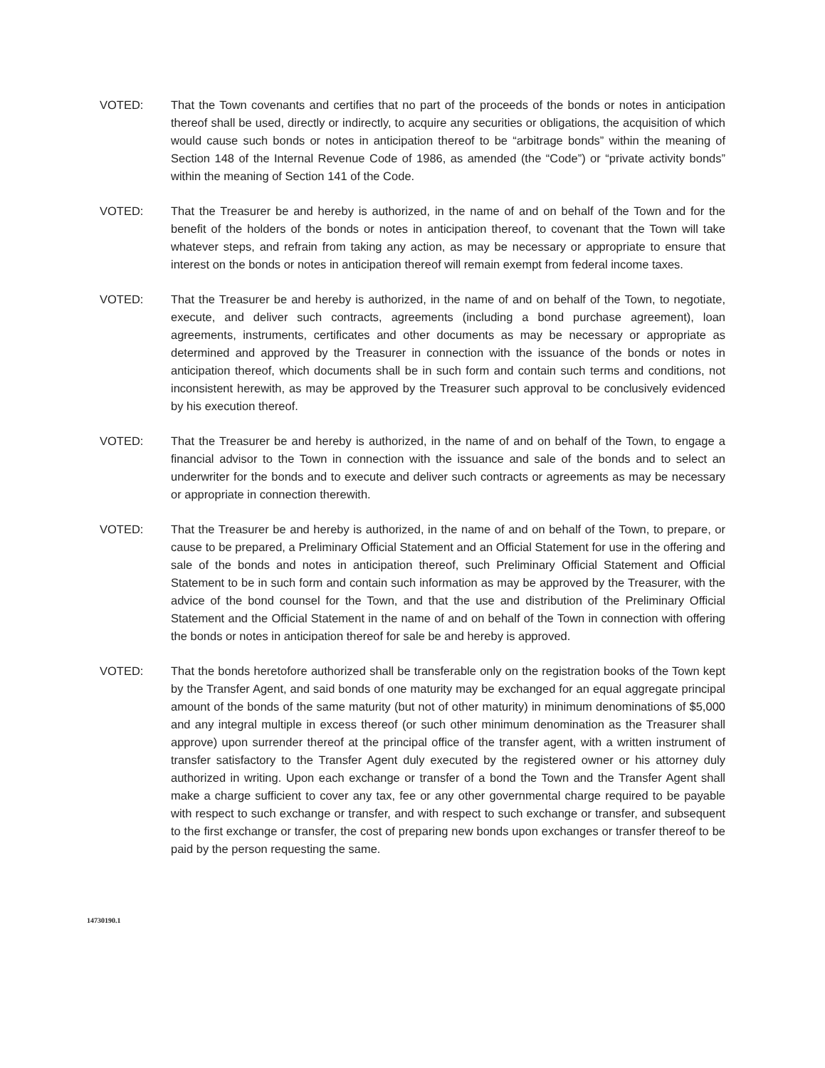VOTED: That the Town covenants and certifies that no part of the proceeds of the bonds or notes in anticipation thereof shall be used, directly or indirectly, to acquire any securities or obligations, the acquisition of which would cause such bonds or notes in anticipation thereof to be “arbitrage bonds” within the meaning of Section 148 of the Internal Revenue Code of 1986, as amended (the “Code”) or “private activity bonds” within the meaning of Section 141 of the Code.
VOTED: That the Treasurer be and hereby is authorized, in the name of and on behalf of the Town and for the benefit of the holders of the bonds or notes in anticipation thereof, to covenant that the Town will take whatever steps, and refrain from taking any action, as may be necessary or appropriate to ensure that interest on the bonds or notes in anticipation thereof will remain exempt from federal income taxes.
VOTED: That the Treasurer be and hereby is authorized, in the name of and on behalf of the Town, to negotiate, execute, and deliver such contracts, agreements (including a bond purchase agreement), loan agreements, instruments, certificates and other documents as may be necessary or appropriate as determined and approved by the Treasurer in connection with the issuance of the bonds or notes in anticipation thereof, which documents shall be in such form and contain such terms and conditions, not inconsistent herewith, as may be approved by the Treasurer such approval to be conclusively evidenced by his execution thereof.
VOTED: That the Treasurer be and hereby is authorized, in the name of and on behalf of the Town, to engage a financial advisor to the Town in connection with the issuance and sale of the bonds and to select an underwriter for the bonds and to execute and deliver such contracts or agreements as may be necessary or appropriate in connection therewith.
VOTED: That the Treasurer be and hereby is authorized, in the name of and on behalf of the Town, to prepare, or cause to be prepared, a Preliminary Official Statement and an Official Statement for use in the offering and sale of the bonds and notes in anticipation thereof, such Preliminary Official Statement and Official Statement to be in such form and contain such information as may be approved by the Treasurer, with the advice of the bond counsel for the Town, and that the use and distribution of the Preliminary Official Statement and the Official Statement in the name of and on behalf of the Town in connection with offering the bonds or notes in anticipation thereof for sale be and hereby is approved.
VOTED: That the bonds heretofore authorized shall be transferable only on the registration books of the Town kept by the Transfer Agent, and said bonds of one maturity may be exchanged for an equal aggregate principal amount of the bonds of the same maturity (but not of other maturity) in minimum denominations of $5,000 and any integral multiple in excess thereof (or such other minimum denomination as the Treasurer shall approve) upon surrender thereof at the principal office of the transfer agent, with a written instrument of transfer satisfactory to the Transfer Agent duly executed by the registered owner or his attorney duly authorized in writing. Upon each exchange or transfer of a bond the Town and the Transfer Agent shall make a charge sufficient to cover any tax, fee or any other governmental charge required to be payable with respect to such exchange or transfer, and with respect to such exchange or transfer, and subsequent to the first exchange or transfer, the cost of preparing new bonds upon exchanges or transfer thereof to be paid by the person requesting the same.
14730190.1